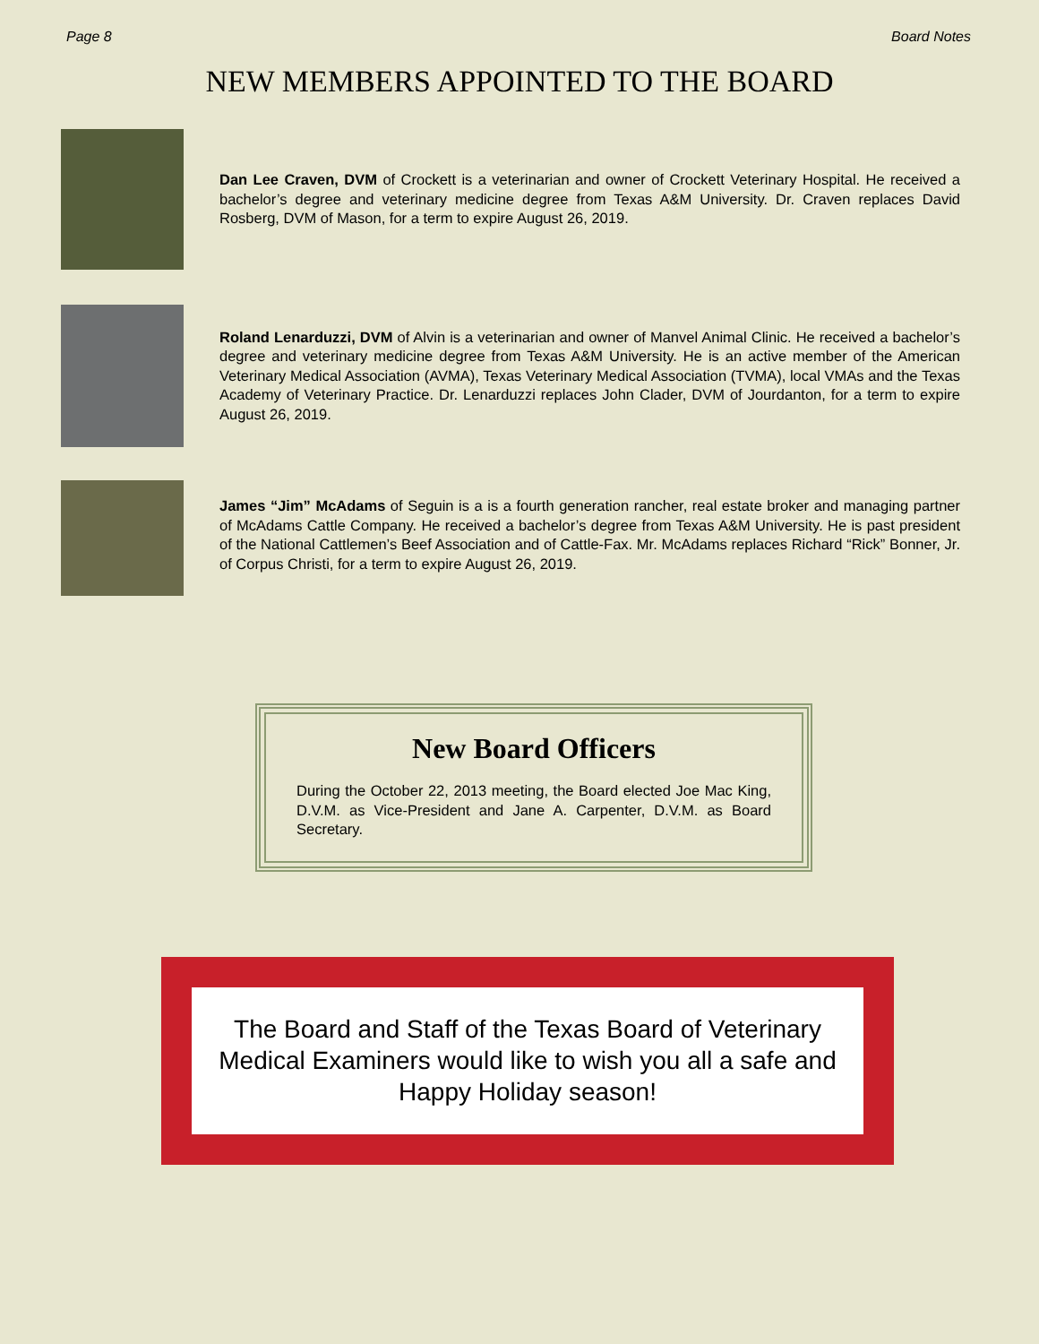Page 8 Board Notes
NEW MEMBERS APPOINTED TO THE BOARD
Dan Lee Craven, DVM of Crockett is a veterinarian and owner of Crockett Veterinary Hospital. He received a bachelor’s degree and veterinary medicine degree from Texas A&M University. Dr. Craven replaces David Rosberg, DVM of Mason, for a term to expire August 26, 2019.
Roland Lenarduzzi, DVM of Alvin is a veterinarian and owner of Manvel Animal Clinic. He received a bachelor’s degree and veterinary medicine degree from Texas A&M University. He is an active member of the American Veterinary Medical Association (AVMA), Texas Veterinary Medical Association (TVMA), local VMAs and the Texas Academy of Veterinary Practice. Dr. Lenarduzzi replaces John Clader, DVM of Jourdanton, for a term to expire August 26, 2019.
James “Jim” McAdams of Seguin is a is a fourth generation rancher, real estate broker and managing partner of McAdams Cattle Company. He received a bachelor’s degree from Texas A&M University. He is past president of the National Cattlemen’s Beef Association and of Cattle-Fax. Mr. McAdams replaces Richard “Rick” Bonner, Jr. of Corpus Christi, for a term to expire August 26, 2019.
New Board Officers
During the October 22, 2013 meeting, the Board elected Joe Mac King, D.V.M. as Vice-President and Jane A. Carpenter, D.V.M. as Board Secretary.
The Board and Staff of the Texas Board of Veterinary Medical Examiners would like to wish you all a safe and Happy Holiday season!